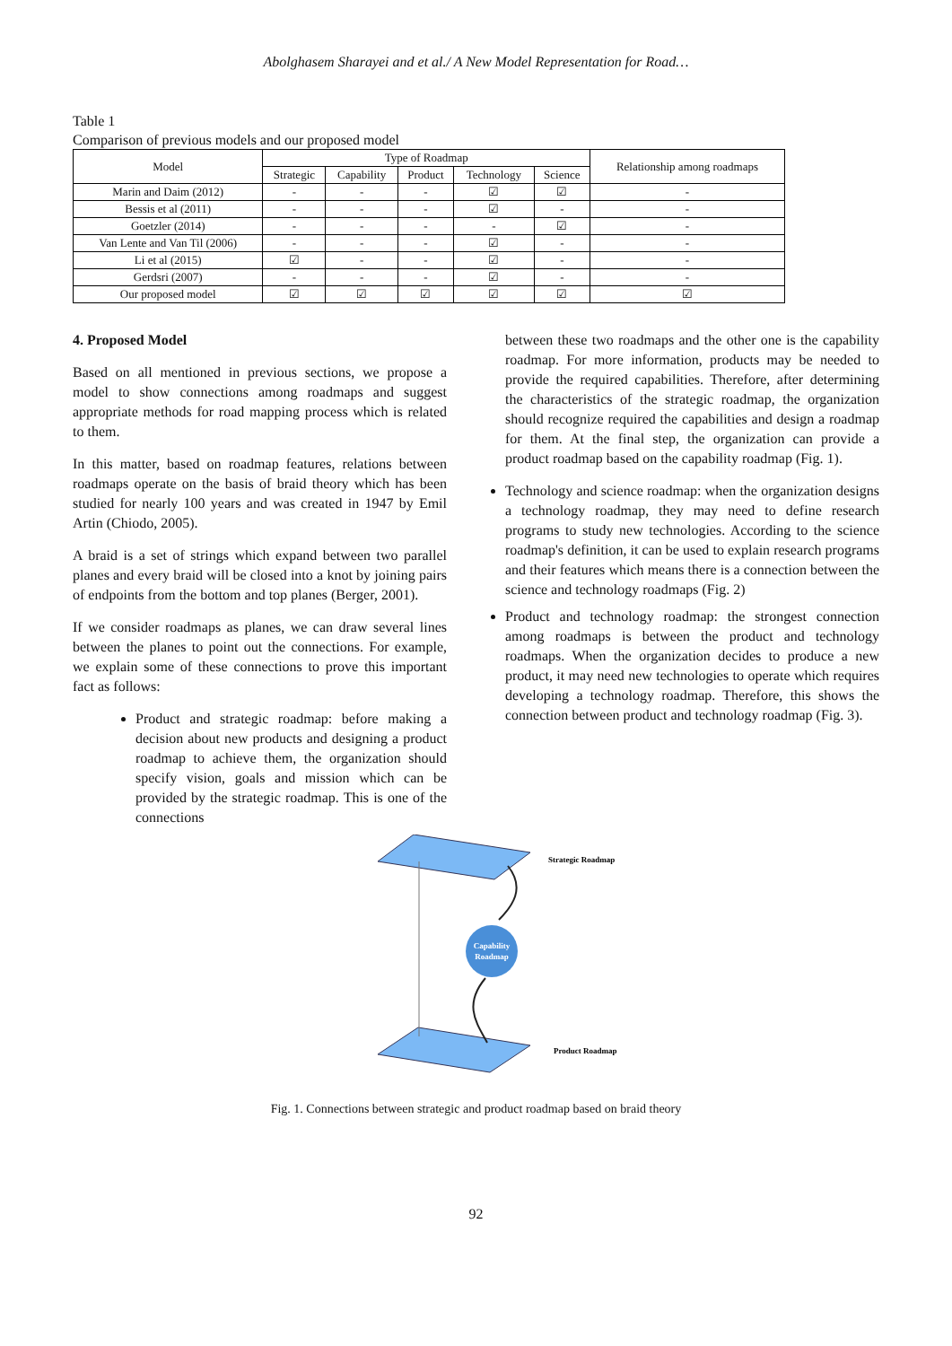Abolghasem Sharayei and et al./ A New Model Representation for Road…
Table 1
Comparison of previous models and our proposed model
| Model | Type of Roadmap | | | | | Relationship among roadmaps |
| --- | --- | --- | --- | --- | --- | --- |
| | Strategic | Capability | Product | Technology | Science | |
| Marin and Daim (2012) | - | - | - | ☑ | ☑ | - |
| Bessis et al (2011) | - | - | - | ☑ | - | - |
| Goetzler (2014) | - | - | - | - | ☑ | - |
| Van Lente and Van Til (2006) | - | - | - | ☑ | - | - |
| Li et al (2015) | ☑ | - | - | ☑ | - | - |
| Gerdsri (2007) | - | - | - | ☑ | - | - |
| Our proposed model | ☑ | ☑ | ☑ | ☑ | ☑ | ☑ |
4. Proposed Model
Based on all mentioned in previous sections, we propose a model to show connections among roadmaps and suggest appropriate methods for road mapping process which is related to them.
In this matter, based on roadmap features, relations between roadmaps operate on the basis of braid theory which has been studied for nearly 100 years and was created in 1947 by Emil Artin (Chiodo, 2005).
A braid is a set of strings which expand between two parallel planes and every braid will be closed into a knot by joining pairs of endpoints from the bottom and top planes (Berger, 2001).
If we consider roadmaps as planes, we can draw several lines between the planes to point out the connections. For example, we explain some of these connections to prove this important fact as follows:
Product and strategic roadmap: before making a decision about new products and designing a product roadmap to achieve them, the organization should specify vision, goals and mission which can be provided by the strategic roadmap. This is one of the connections
between these two roadmaps and the other one is the capability roadmap. For more information, products may be needed to provide the required capabilities. Therefore, after determining the characteristics of the strategic roadmap, the organization should recognize required the capabilities and design a roadmap for them. At the final step, the organization can provide a product roadmap based on the capability roadmap (Fig. 1).
Technology and science roadmap: when the organization designs a technology roadmap, they may need to define research programs to study new technologies. According to the science roadmap's definition, it can be used to explain research programs and their features which means there is a connection between the science and technology roadmaps (Fig. 2)
Product and technology roadmap: the strongest connection among roadmaps is between the product and technology roadmaps. When the organization decides to produce a new product, it may need new technologies to operate which requires developing a technology roadmap. Therefore, this shows the connection between product and technology roadmap (Fig. 3).
Capability
Roadmap
Strategic Roadmap
Product Roadmap
Fig. 1. Connections between strategic and product roadmap based on braid theory
92